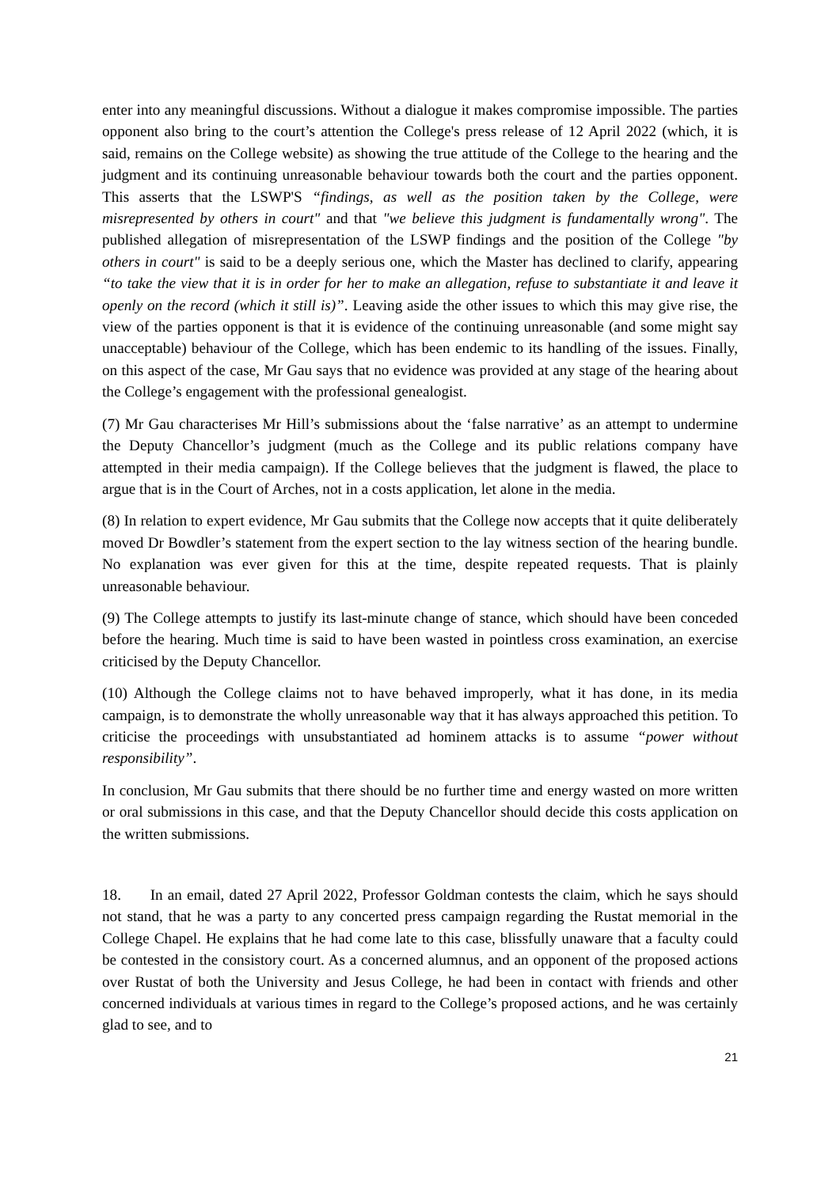enter into any meaningful discussions. Without a dialogue it makes compromise impossible. The parties opponent also bring to the court’s attention the College's press release of 12 April 2022 (which, it is said, remains on the College website) as showing the true attitude of the College to the hearing and the judgment and its continuing unreasonable behaviour towards both the court and the parties opponent. This asserts that the LSWP'S “findings, as well as the position taken by the College, were misrepresented by others in court" and that "we believe this judgment is fundamentally wrong". The published allegation of misrepresentation of the LSWP findings and the position of the College "by others in court" is said to be a deeply serious one, which the Master has declined to clarify, appearing “to take the view that it is in order for her to make an allegation, refuse to substantiate it and leave it openly on the record (which it still is)”. Leaving aside the other issues to which this may give rise, the view of the parties opponent is that it is evidence of the continuing unreasonable (and some might say unacceptable) behaviour of the College, which has been endemic to its handling of the issues. Finally, on this aspect of the case, Mr Gau says that no evidence was provided at any stage of the hearing about the College’s engagement with the professional genealogist.
(7) Mr Gau characterises Mr Hill’s submissions about the ‘false narrative’ as an attempt to undermine the Deputy Chancellor’s judgment (much as the College and its public relations company have attempted in their media campaign). If the College believes that the judgment is flawed, the place to argue that is in the Court of Arches, not in a costs application, let alone in the media.
(8) In relation to expert evidence, Mr Gau submits that the College now accepts that it quite deliberately moved Dr Bowdler’s statement from the expert section to the lay witness section of the hearing bundle. No explanation was ever given for this at the time, despite repeated requests. That is plainly unreasonable behaviour.
(9) The College attempts to justify its last-minute change of stance, which should have been conceded before the hearing. Much time is said to have been wasted in pointless cross examination, an exercise criticised by the Deputy Chancellor.
(10) Although the College claims not to have behaved improperly, what it has done, in its media campaign, is to demonstrate the wholly unreasonable way that it has always approached this petition. To criticise the proceedings with unsubstantiated ad hominem attacks is to assume “power without responsibility”.
In conclusion, Mr Gau submits that there should be no further time and energy wasted on more written or oral submissions in this case, and that the Deputy Chancellor should decide this costs application on the written submissions.
18. In an email, dated 27 April 2022, Professor Goldman contests the claim, which he says should not stand, that he was a party to any concerted press campaign regarding the Rustat memorial in the College Chapel. He explains that he had come late to this case, blissfully unaware that a faculty could be contested in the consistory court. As a concerned alumnus, and an opponent of the proposed actions over Rustat of both the University and Jesus College, he had been in contact with friends and other concerned individuals at various times in regard to the College’s proposed actions, and he was certainly glad to see, and to
21